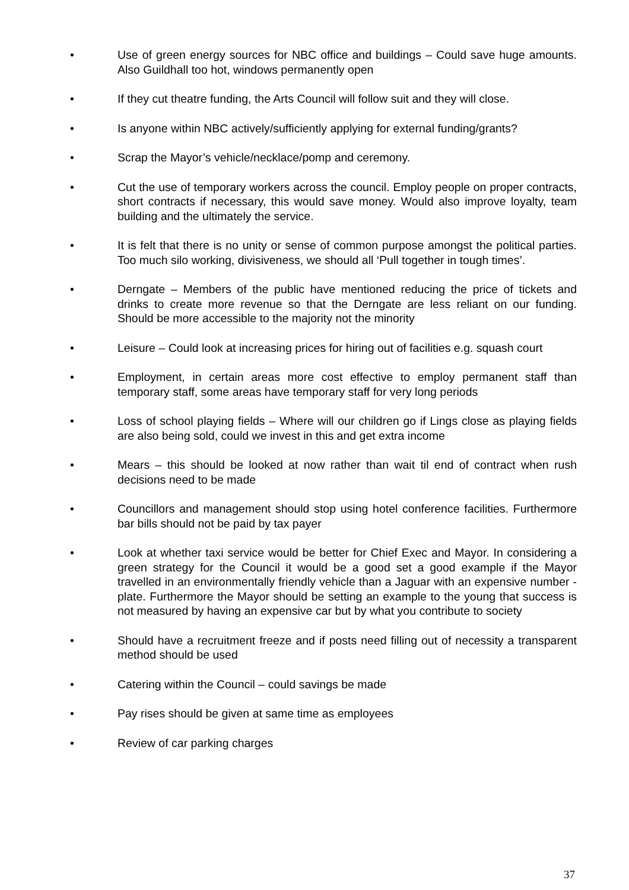• Use of green energy sources for NBC office and buildings – Could save huge amounts. Also Guildhall too hot, windows permanently open
• If they cut theatre funding, the Arts Council will follow suit and they will close.
• Is anyone within NBC actively/sufficiently applying for external funding/grants?
• Scrap the Mayor’s vehicle/necklace/pomp and ceremony.
• Cut the use of temporary workers across the council. Employ people on proper contracts, short contracts if necessary, this would save money. Would also improve loyalty, team building and the ultimately the service.
• It is felt that there is no unity or sense of common purpose amongst the political parties. Too much silo working, divisiveness, we should all ‘Pull together in tough times’.
• Derngate – Members of the public have mentioned reducing the price of tickets and drinks to create more revenue so that the Derngate are less reliant on our funding. Should be more accessible to the majority not the minority
• Leisure – Could look at increasing prices for hiring out of facilities e.g. squash court
• Employment, in certain areas more cost effective to employ permanent staff than temporary staff, some areas have temporary staff for very long periods
• Loss of school playing fields – Where will our children go if Lings close as playing fields are also being sold, could we invest in this and get extra income
• Mears – this should be looked at now rather than wait til end of contract when rush decisions need to be made
• Councillors and management should stop using hotel conference facilities. Furthermore bar bills should not be paid by tax payer
• Look at whether taxi service would be better for Chief Exec and Mayor. In considering a green strategy for the Council it would be a good set a good example if the Mayor travelled in an environmentally friendly vehicle than a Jaguar with an expensive number -plate. Furthermore the Mayor should be setting an example to the young that success is not measured by having an expensive car but by what you contribute to society
• Should have a recruitment freeze and if posts need filling out of necessity a transparent method should be used
• Catering within the Council – could savings be made
• Pay rises should be given at same time as employees
• Review of car parking charges
37